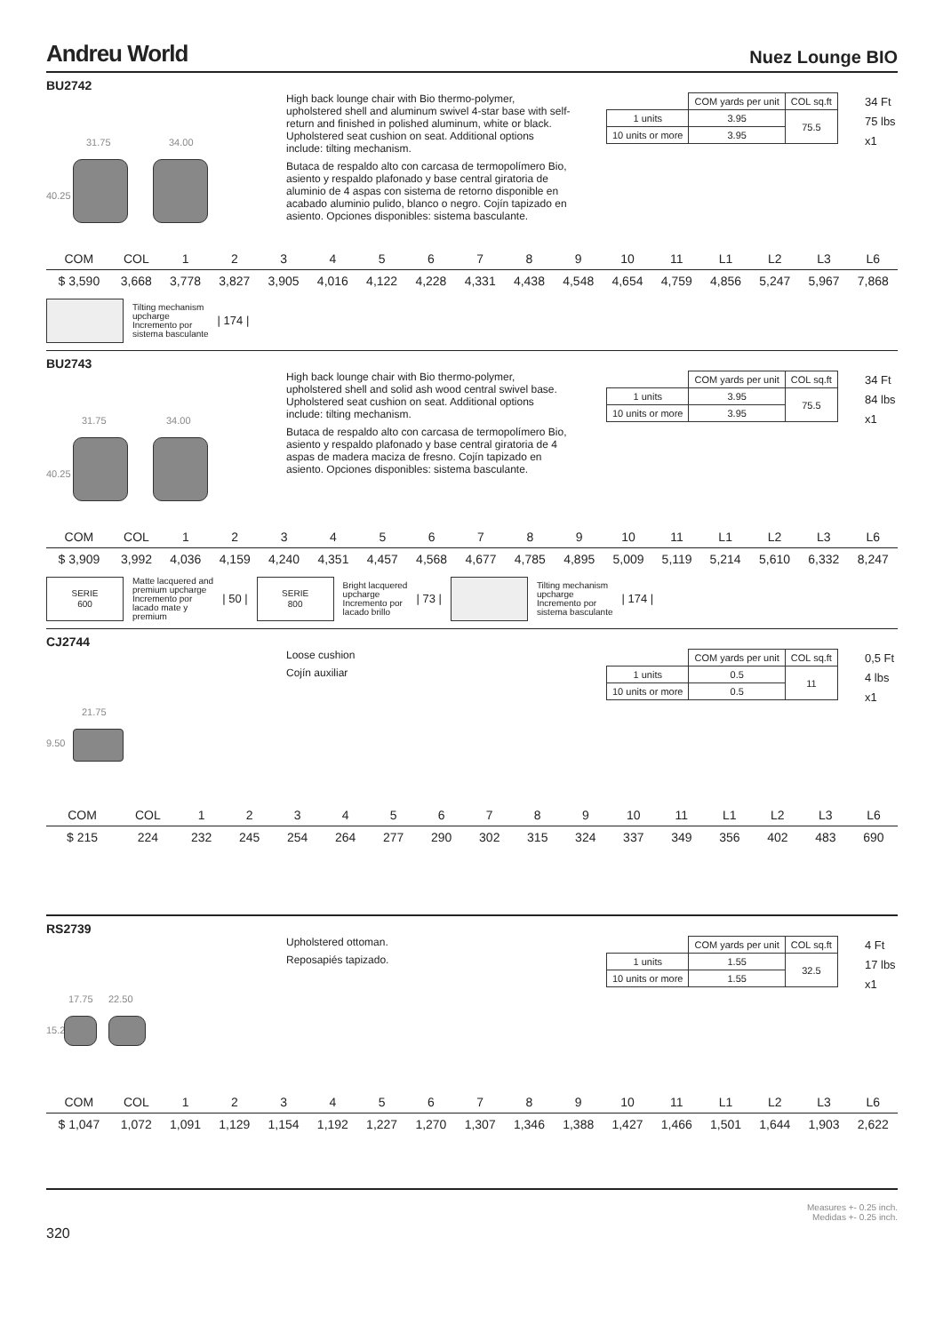Andreu World Nuez Lounge BIO
BU2742
31.75 34.00
40.25
High back lounge chair with Bio thermo-polymer, upholstered shell and aluminum swivel 4-star base with self-return and finished in polished aluminum, white or black. Upholstered seat cushion on seat. Additional options include: tilting mechanism.
Butaca de respaldo alto con carcasa de termopolímero Bio, asiento y respaldo plafonado y base central giratoria de aluminio de 4 aspas con sistema de retorno disponible en acabado aluminio pulido, blanco o negro. Cojín tapizado en asiento. Opciones disponibles: sistema basculante.
| | COM yards per unit | COL sq.ft |
| 1 units | 3.95 | 75.5 |
| 10 units or more | 3.95 | |
34 Ft
75 lbs
x1
| COM | COL | 1 | 2 | 3 | 4 | 5 | 6 | 7 | 8 | 9 | 10 | 11 | L1 | L2 | L3 | L6 |
| $ 3,590 | 3,668 | 3,778 | 3,827 | 3,905 | 4,016 | 4,122 | 4,228 | 4,331 | 4,438 | 4,548 | 4,654 | 4,759 | 4,856 | 5,247 | 5,967 | 7,868 |
Tilting mechanism
upcharge
Incremento por
sistema basculante | 174 |
BU2743
31.75 34.00
40.25
High back lounge chair with Bio thermo-polymer, upholstered shell and solid ash wood central swivel base. Upholstered seat cushion on seat. Additional options include: tilting mechanism.
Butaca de respaldo alto con carcasa de termopolímero Bio, asiento y respaldo plafonado y base central giratoria de 4 aspas de madera maciza de fresno. Cojín tapizado en asiento. Opciones disponibles: sistema basculante.
| | COM yards per unit | COL sq.ft |
| 1 units | 3.95 | 75.5 |
| 10 units or more | 3.95 | |
34 Ft
84 lbs
x1
| COM | COL | 1 | 2 | 3 | 4 | 5 | 6 | 7 | 8 | 9 | 10 | 11 | L1 | L2 | L3 | L6 |
| $ 3,909 | 3,992 | 4,036 | 4,159 | 4,240 | 4,351 | 4,457 | 4,568 | 4,677 | 4,785 | 4,895 | 5,009 | 5,119 | 5,214 | 5,610 | 6,332 | 8,247 |
SERIE
600
Matte lacquered and
premium upcharge
Incremento por
lacado mate y
premium | 50 |
SERIE
800
Bright lacquered
upcharge
Incremento por
lacado brillo | 73 |
Tilting mechanism
upcharge
Incremento por
sistema basculante | 174 |
CJ2744
21.75
9.50
Loose cushion
Cojín auxiliar
| | COM yards per unit | COL sq.ft |
| 1 units | 0.5 | 11 |
| 10 units or more | 0.5 | |
0,5 Ft
4 lbs
x1
| COM | COL | 1 | 2 | 3 | 4 | 5 | 6 | 7 | 8 | 9 | 10 | 11 | L1 | L2 | L3 | L6 |
| $ 215 | 224 | 232 | 245 | 254 | 264 | 277 | 290 | 302 | 315 | 324 | 337 | 349 | 356 | 402 | 483 | 690 |
RS2739
17.75 22.50
15.25
Upholstered ottoman.
Reposapiés tapizado.
| | COM yards per unit | COL sq.ft |
| 1 units | 1.55 | 32.5 |
| 10 units or more | 1.55 | |
4 Ft
17 lbs
x1
| COM | COL | 1 | 2 | 3 | 4 | 5 | 6 | 7 | 8 | 9 | 10 | 11 | L1 | L2 | L3 | L6 |
| $ 1,047 | 1,072 | 1,091 | 1,129 | 1,154 | 1,192 | 1,227 | 1,270 | 1,307 | 1,346 | 1,388 | 1,427 | 1,466 | 1,501 | 1,644 | 1,903 | 2,622 |
Measures +- 0.25 inch.
Medidas +- 0.25 inch.
320